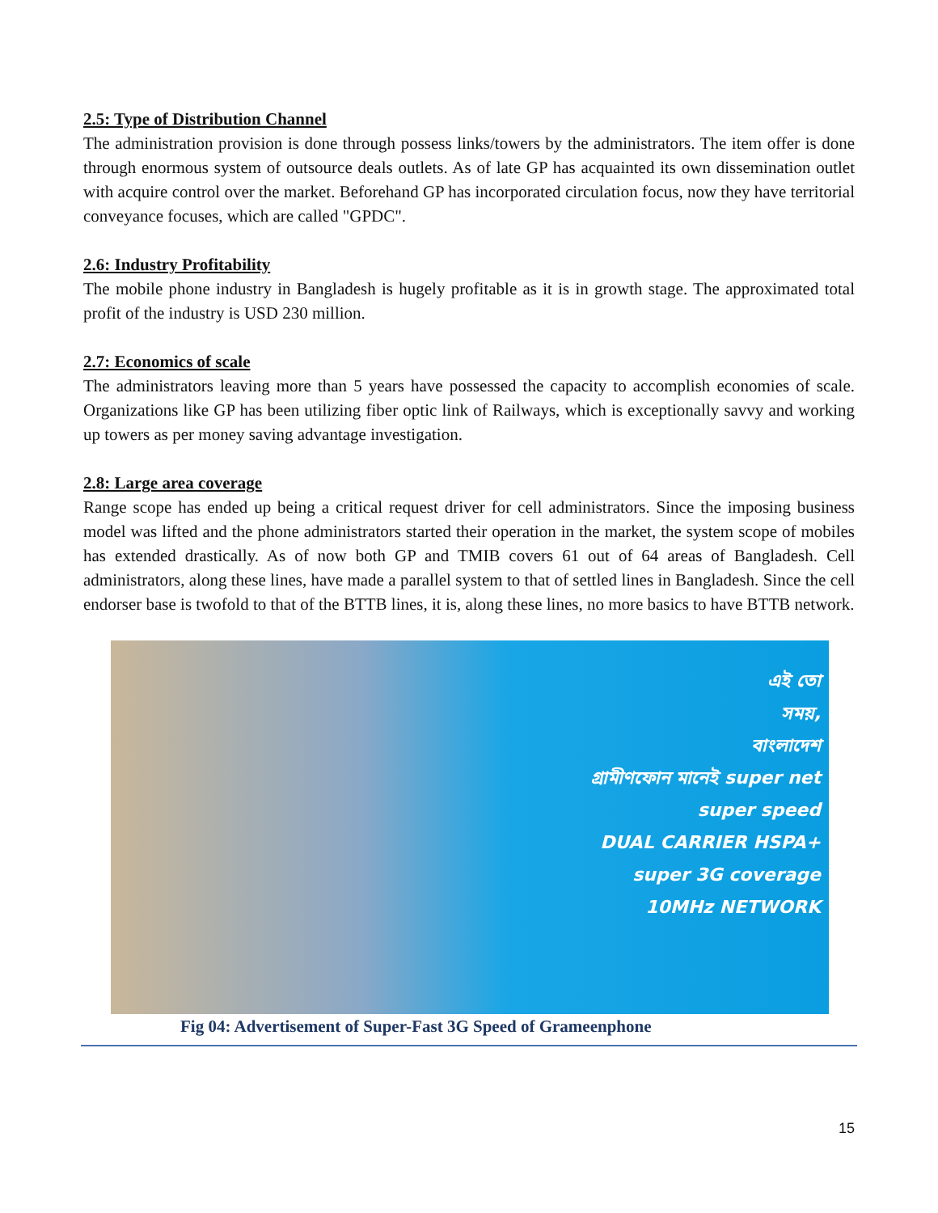2.5: Type of Distribution Channel
The administration provision is done through possess links/towers by the administrators. The item offer is done through enormous system of outsource deals outlets. As of late GP has acquainted its own dissemination outlet with acquire control over the market. Beforehand GP has incorporated circulation focus, now they have territorial conveyance focuses, which are called "GPDC".
2.6: Industry Profitability
The mobile phone industry in Bangladesh is hugely profitable as it is in growth stage. The approximated total profit of the industry is USD 230 million.
2.7: Economics of scale
The administrators leaving more than 5 years have possessed the capacity to accomplish economies of scale. Organizations like GP has been utilizing fiber optic link of Railways, which is exceptionally savvy and working up towers as per money saving advantage investigation.
2.8: Large area coverage
Range scope has ended up being a critical request driver for cell administrators. Since the imposing business model was lifted and the phone administrators started their operation in the market, the system scope of mobiles has extended drastically. As of now both GP and TMIB covers 61 out of 64 areas of Bangladesh. Cell administrators, along these lines, have made a parallel system to that of settled lines in Bangladesh. Since the cell endorser base is twofold to that of the BTTB lines, it is, along these lines, no more basics to have BTTB network.
এই তো
সময়,
বাংলাদেশ
গ্রামীণফোন মানেই super net
super speed
DUAL CARRIER HSPA+
super 3G coverage
10MHz NETWORK
Fig 04: Advertisement of Super-Fast 3G Speed of Grameenphone
15